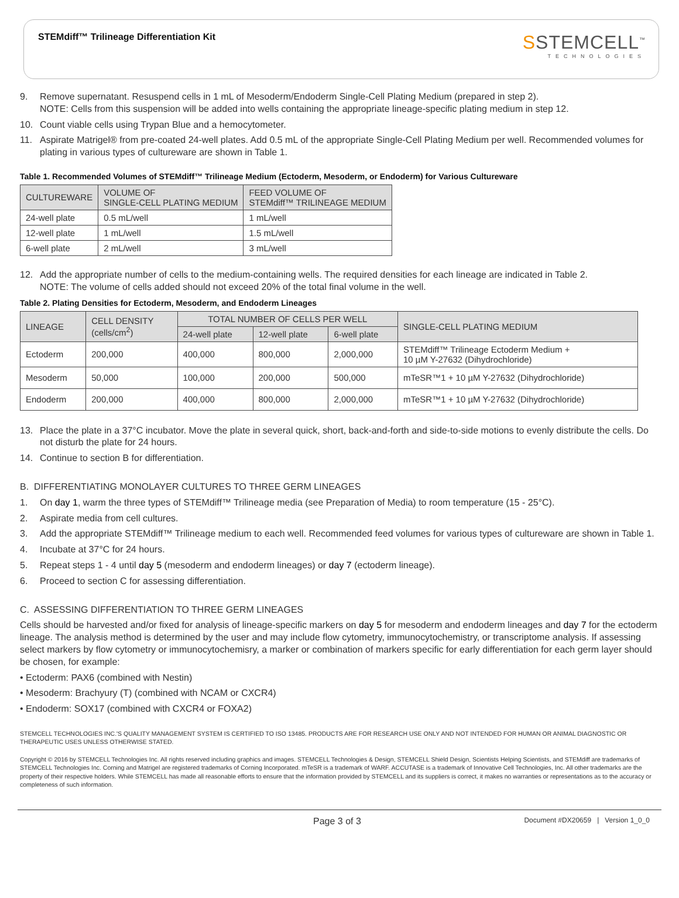STEMdiff™ Trilineage Differentiation Kit
SSTEMCELL<sup>™</sup>
TECHNOLOGIES
9. Remove supernatant. Resuspend cells in 1 mL of Mesoderm/Endoderm Single-Cell Plating Medium (prepared in step 2).
NOTE: Cells from this suspension will be added into wells containing the appropriate lineage-specific plating medium in step 12.
10. Count viable cells using Trypan Blue and a hemocytometer.
11. Aspirate Matrigel® from pre-coated 24-well plates. Add 0.5 mL of the appropriate Single-Cell Plating Medium per well. Recommended volumes for plating in various types of cultureware are shown in Table 1.
Table 1. Recommended Volumes of STEMdiff™ Trilineage Medium (Ectoderm, Mesoderm, or Endoderm) for Various Cultureware
| CULTUREWARE | VOLUME OF SINGLE-CELL PLATING MEDIUM | FEED VOLUME OF STEMdiff™ TRILINEAGE MEDIUM |
| --- | --- | --- |
| 24-well plate | 0.5 mL/well | 1 mL/well |
| 12-well plate | 1 mL/well | 1.5 mL/well |
| 6-well plate | 2 mL/well | 3 mL/well |
12. Add the appropriate number of cells to the medium-containing wells. The required densities for each lineage are indicated in Table 2.
NOTE: The volume of cells added should not exceed 20% of the total final volume in the well.
Table 2. Plating Densities for Ectoderm, Mesoderm, and Endoderm Lineages
| LINEAGE | CELL DENSITY (cells/cm<sup>2</sup>) | TOTAL NUMBER OF CELLS PER WELL | | | SINGLE-CELL PLATING MEDIUM |
| --- | --- | --- | --- | --- | --- |
| | | 24-well plate | 12-well plate | 6-well plate | |
| Ectoderm | 200,000 | 400,000 | 800,000 | 2,000,000 | STEMdiff™ Trilineage Ectoderm Medium + 10 µM Y-27632 (Dihydrochloride) |
| Mesoderm | 50,000 | 100,000 | 200,000 | 500,000 | mTeSR™1 + 10 µM Y-27632 (Dihydrochloride) |
| Endoderm | 200,000 | 400,000 | 800,000 | 2,000,000 | mTeSR™1 + 10 µM Y-27632 (Dihydrochloride) |
13. Place the plate in a 37°C incubator. Move the plate in several quick, short, back-and-forth and side-to-side motions to evenly distribute the cells. Do not disturb the plate for 24 hours.
14. Continue to section B for differentiation.
B. DIFFERENTIATING MONOLAYER CULTURES TO THREE GERM LINEAGES
1. On day 1, warm the three types of STEMdiff™ Trilineage media (see Preparation of Media) to room temperature (15 - 25°C).
2. Aspirate media from cell cultures.
3. Add the appropriate STEMdiff™ Trilineage medium to each well. Recommended feed volumes for various types of cultureware are shown in Table 1.
4. Incubate at 37°C for 24 hours.
5. Repeat steps 1 - 4 until day 5 (mesoderm and endoderm lineages) or day 7 (ectoderm lineage).
6. Proceed to section C for assessing differentiation.
C. ASSESSING DIFFERENTIATION TO THREE GERM LINEAGES
Cells should be harvested and/or fixed for analysis of lineage-specific markers on day 5 for mesoderm and endoderm lineages and day 7 for the ectoderm lineage. The analysis method is determined by the user and may include flow cytometry, immunocytochemistry, or transcriptome analysis. If assessing select markers by flow cytometry or immunocytochemisry, a marker or combination of markers specific for early differentiation for each germ layer should be chosen, for example:
• Ectoderm: PAX6 (combined with Nestin)
• Mesoderm: Brachyury (T) (combined with NCAM or CXCR4)
• Endoderm: SOX17 (combined with CXCR4 or FOXA2)
STEMCELL TECHNOLOGIES INC.'S QUALITY MANAGEMENT SYSTEM IS CERTIFIED TO ISO 13485. PRODUCTS ARE FOR RESEARCH USE ONLY AND NOT INTENDED FOR HUMAN OR ANIMAL DIAGNOSTIC OR THERAPEUTIC USES UNLESS OTHERWISE STATED.
Copyright © 2016 by STEMCELL Technologies Inc. All rights reserved including graphics and images. STEMCELL Technologies & Design, STEMCELL Shield Design, Scientists Helping Scientists, and STEMdiff are trademarks of STEMCELL Technologies Inc. Corning and Matrigel are registered trademarks of Corning Incorporated. mTeSR is a trademark of WARF. ACCUTASE is a trademark of Innovative Cell Technologies, Inc. All other trademarks are the property of their respective holders. While STEMCELL has made all reasonable efforts to ensure that the information provided by STEMCELL and its suppliers is correct, it makes no warranties or representations as to the accuracy or completeness of such information.
Page 3 of 3 Document #DX20659 | Version 1_0_0